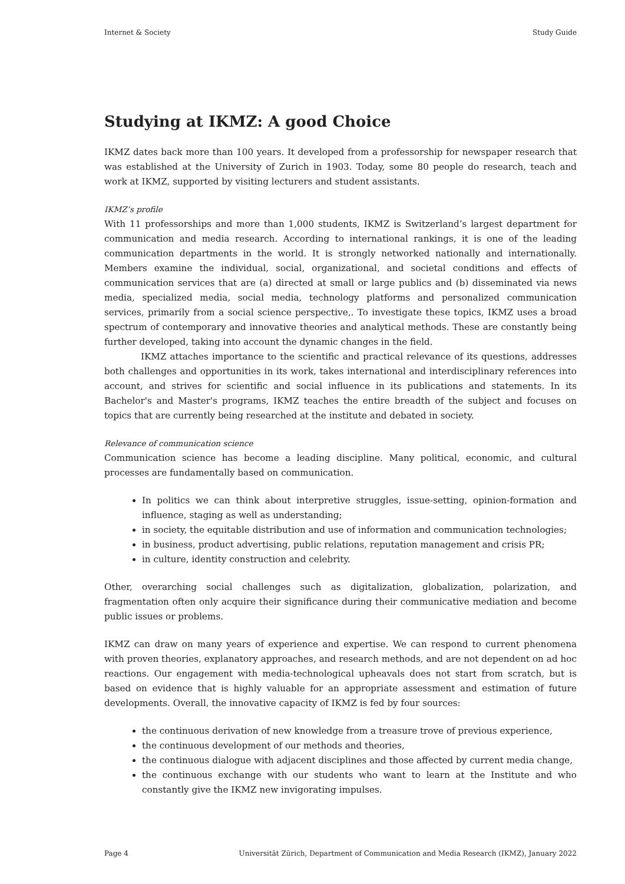Internet & Society Study Guide
Studying at IKMZ: A good Choice
IKMZ dates back more than 100 years. It developed from a professorship for newspaper research that was established at the University of Zurich in 1903. Today, some 80 people do research, teach and work at IKMZ, supported by visiting lecturers and student assistants.
IKMZ’s profile
With 11 professorships and more than 1,000 students, IKMZ is Switzerland’s largest department for communication and media research. According to international rankings, it is one of the leading communication departments in the world. It is strongly networked nationally and internationally. Members examine the individual, social, organizational, and societal conditions and effects of communication services that are (a) directed at small or large publics and (b) disseminated via news media, specialized media, social media, technology platforms and personalized communication services, primarily from a social science perspective,. To investigate these topics, IKMZ uses a broad spectrum of contemporary and innovative theories and analytical methods. These are constantly being further developed, taking into account the dynamic changes in the field.
IKMZ attaches importance to the scientific and practical relevance of its questions, addresses both challenges and opportunities in its work, takes international and interdisciplinary references into account, and strives for scientific and social influence in its publications and statements. In its Bachelor's and Master's programs, IKMZ teaches the entire breadth of the subject and focuses on topics that are currently being researched at the institute and debated in society.
Relevance of communication science
Communication science has become a leading discipline. Many political, economic, and cultural processes are fundamentally based on communication.
In politics we can think about interpretive struggles, issue-setting, opinion-formation and influence, staging as well as understanding;
in society, the equitable distribution and use of information and communication technologies;
in business, product advertising, public relations, reputation management and crisis PR;
in culture, identity construction and celebrity.
Other, overarching social challenges such as digitalization, globalization, polarization, and fragmentation often only acquire their significance during their communicative mediation and become public issues or problems.
IKMZ can draw on many years of experience and expertise. We can respond to current phenomena with proven theories, explanatory approaches, and research methods, and are not dependent on ad hoc reactions. Our engagement with media-technological upheavals does not start from scratch, but is based on evidence that is highly valuable for an appropriate assessment and estimation of future developments. Overall, the innovative capacity of IKMZ is fed by four sources:
the continuous derivation of new knowledge from a treasure trove of previous experience,
the continuous development of our methods and theories,
the continuous dialogue with adjacent disciplines and those affected by current media change,
the continuous exchange with our students who want to learn at the Institute and who constantly give the IKMZ new invigorating impulses.
Page 4 Universität Zürich, Department of Communication and Media Research (IKMZ), January 2022